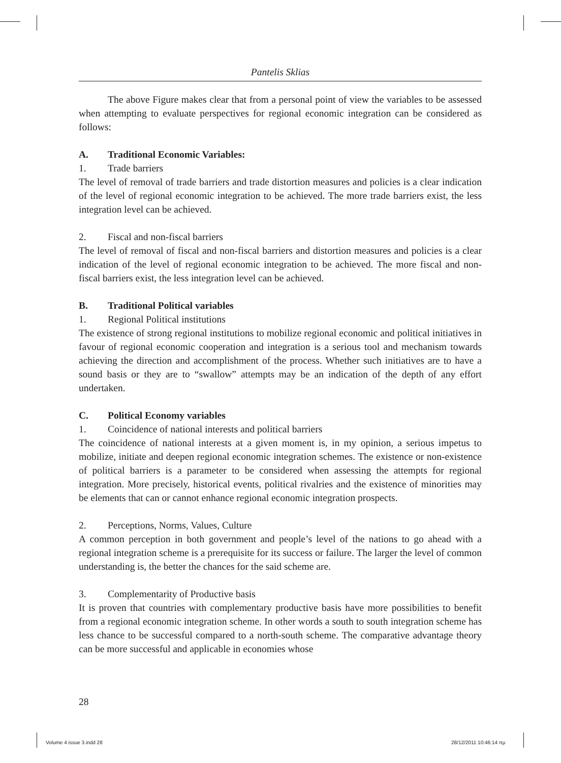Pantelis Sklias
The above Figure makes clear that from a personal point of view the variables to be assessed when attempting to evaluate perspectives for regional economic integration can be considered as follows:
A. Traditional Economic Variables:
1. Trade barriers
The level of removal of trade barriers and trade distortion measures and policies is a clear indication of the level of regional economic integration to be achieved. The more trade barriers exist, the less integration level can be achieved.
2. Fiscal and non-fiscal barriers
The level of removal of fiscal and non-fiscal barriers and distortion measures and policies is a clear indication of the level of regional economic integration to be achieved. The more fiscal and non-fiscal barriers exist, the less integration level can be achieved.
B. Traditional Political variables
1. Regional Political institutions
The existence of strong regional institutions to mobilize regional economic and political initiatives in favour of regional economic cooperation and integration is a serious tool and mechanism towards achieving the direction and accomplishment of the process. Whether such initiatives are to have a sound basis or they are to “swallow” attempts may be an indication of the depth of any effort undertaken.
C. Political Economy variables
1. Coincidence of national interests and political barriers
The coincidence of national interests at a given moment is, in my opinion, a serious impetus to mobilize, initiate and deepen regional economic integration schemes. The existence or non-existence of political barriers is a parameter to be considered when assessing the attempts for regional integration. More precisely, historical events, political rivalries and the existence of minorities may be elements that can or cannot enhance regional economic integration prospects.
2. Perceptions, Norms, Values, Culture
A common perception in both government and people’s level of the nations to go ahead with a regional integration scheme is a prerequisite for its success or failure. The larger the level of common understanding is, the better the chances for the said scheme are.
3. Complementarity of Productive basis
It is proven that countries with complementary productive basis have more possibilities to benefit from a regional economic integration scheme. In other words a south to south integration scheme has less chance to be successful compared to a north-south scheme. The comparative advantage theory can be more successful and applicable in economies whose
28
Volume 4 issue 3.indd 28 28/12/2011 10:46:14 πμ